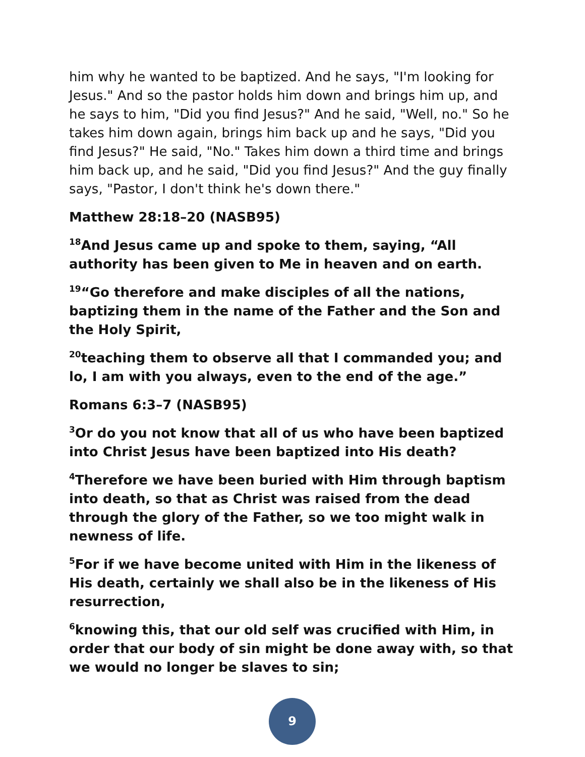him why he wanted to be baptized. And he says, "I'm looking for Jesus." And so the pastor holds him down and brings him up, and he says to him, "Did you find Jesus?" And he said, "Well, no." So he takes him down again, brings him back up and he says, "Did you find Jesus?" He said, "No." Takes him down a third time and brings him back up, and he said, "Did you find Jesus?" And the guy finally says, "Pastor, I don't think he's down there."
Matthew 28:18–20 (NASB95)
<sup>18</sup> And Jesus came up and spoke to them, saying, “All authority has been given to Me in heaven and on earth.
<sup>19</sup> “Go therefore and make disciples of all the nations, baptizing them in the name of the Father and the Son and the Holy Spirit,
<sup>20</sup> teaching them to observe all that I commanded you; and lo, I am with you always, even to the end of the age.”
Romans 6:3–7 (NASB95)
<sup>3</sup> Or do you not know that all of us who have been baptized into Christ Jesus have been baptized into His death?
<sup>4</sup> Therefore we have been buried with Him through baptism into death, so that as Christ was raised from the dead through the glory of the Father, so we too might walk in newness of life.
<sup>5</sup> For if we have become united with Him in the likeness of His death, certainly we shall also be in the likeness of His resurrection,
<sup>6</sup> knowing this, that our old self was crucified with Him, in order that our body of sin might be done away with, so that we would no longer be slaves to sin;
9